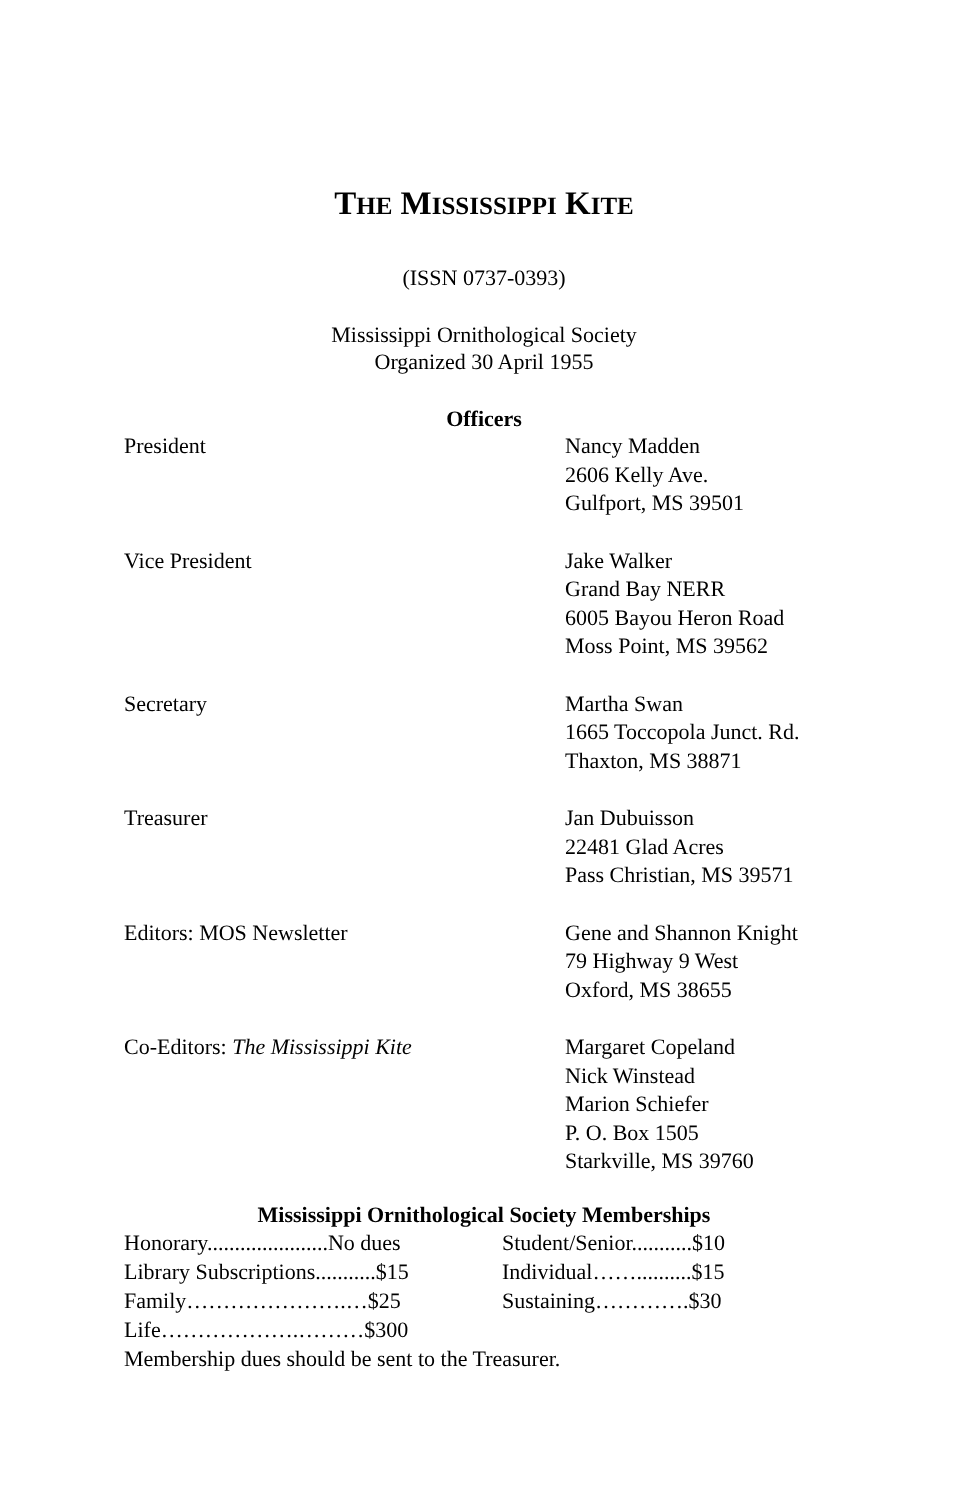THE MISSISSIPPI KITE
(ISSN 0737-0393)
Mississippi Ornithological Society
Organized 30 April 1955
Officers
| President | Nancy Madden 2606 Kelly Ave. Gulfport, MS 39501 |
| Vice President | Jake Walker Grand Bay NERR 6005 Bayou Heron Road Moss Point, MS 39562 |
| Secretary | Martha Swan 1665 Toccopola Junct. Rd. Thaxton, MS 38871 |
| Treasurer | Jan Dubuisson 22481 Glad Acres Pass Christian, MS 39571 |
| Editors: MOS Newsletter | Gene and Shannon Knight 79 Highway 9 West Oxford, MS 38655 |
| Co-Editors: The Mississippi Kite | Margaret Copeland Nick Winstead Marion Schiefer P. O. Box 1505 Starkville, MS 39760 |
Mississippi Ornithological Society Memberships
| Honorary......................No dues | Student/Senior...........$10 |
| Library Subscriptions...........$15 | Individual……..........$15 |
| Family………………….…$25 | Sustaining………….$30 |
| Life……………….………$300 | |
Membership dues should be sent to the Treasurer.